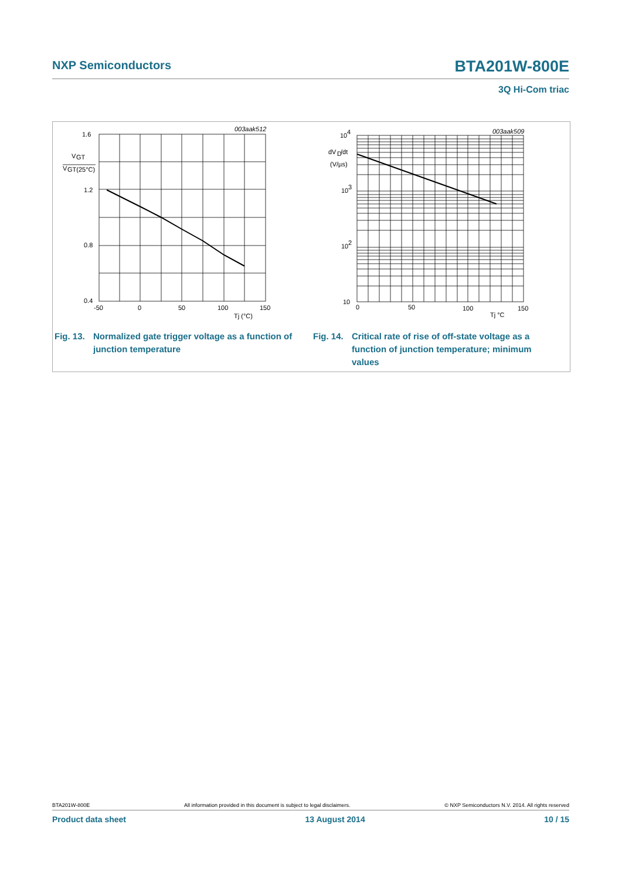NXP Semiconductors BTA201W-800E
3Q Hi-Com triac
1.6
V
GT
V
GT(25°C)
1.2
0.8
0.4
-50
0
50
100
150
Tj (°C)
003aak512
10
4
dV
D
/dt
(V/µs)
10
3
10
2
10
0
50
100
150
Tj °C
003aak509
Fig. 13. Normalized gate trigger voltage as a function of junction temperature
Fig. 14. Critical rate of rise of off-state voltage as a function of junction temperature; minimum values
BTA201W-800E All information provided in this document is subject to legal disclaimers. © NXP Semiconductors N.V. 2014. All rights reserved
Product data sheet 13 August 2014 10 / 15